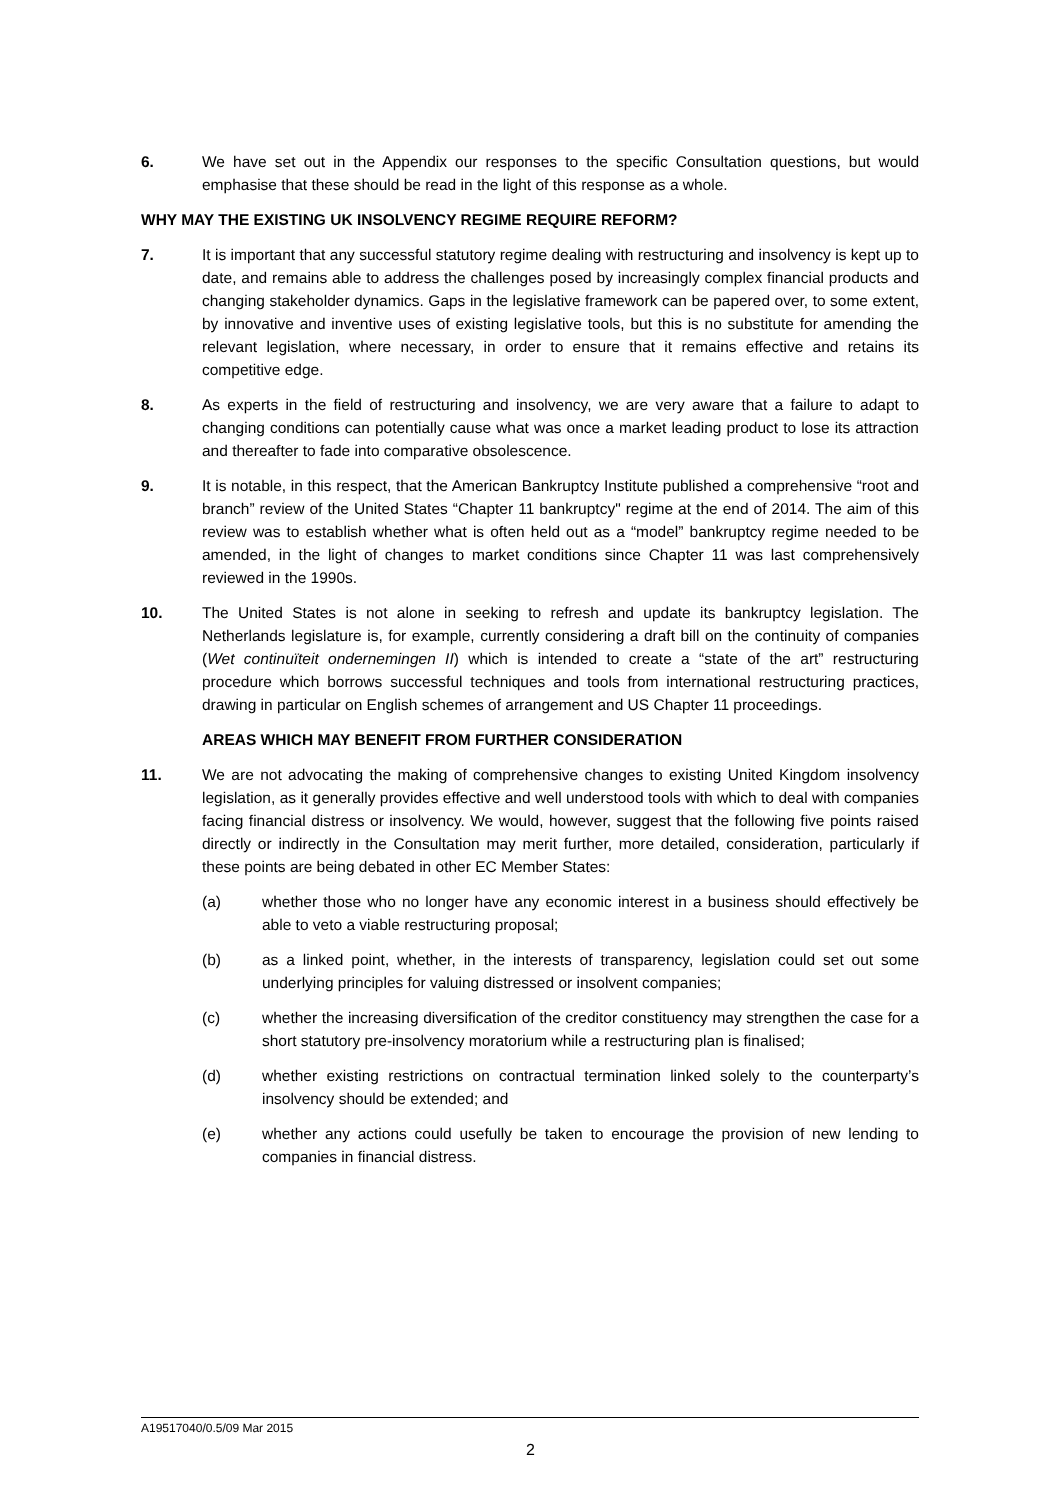6. We have set out in the Appendix our responses to the specific Consultation questions, but would emphasise that these should be read in the light of this response as a whole.
WHY MAY THE EXISTING UK INSOLVENCY REGIME REQUIRE REFORM?
7. It is important that any successful statutory regime dealing with restructuring and insolvency is kept up to date, and remains able to address the challenges posed by increasingly complex financial products and changing stakeholder dynamics. Gaps in the legislative framework can be papered over, to some extent, by innovative and inventive uses of existing legislative tools, but this is no substitute for amending the relevant legislation, where necessary, in order to ensure that it remains effective and retains its competitive edge.
8. As experts in the field of restructuring and insolvency, we are very aware that a failure to adapt to changing conditions can potentially cause what was once a market leading product to lose its attraction and thereafter to fade into comparative obsolescence.
9. It is notable, in this respect, that the American Bankruptcy Institute published a comprehensive “root and branch” review of the United States “Chapter 11 bankruptcy" regime at the end of 2014. The aim of this review was to establish whether what is often held out as a “model” bankruptcy regime needed to be amended, in the light of changes to market conditions since Chapter 11 was last comprehensively reviewed in the 1990s.
10. The United States is not alone in seeking to refresh and update its bankruptcy legislation. The Netherlands legislature is, for example, currently considering a draft bill on the continuity of companies (Wet continuïteit ondernemingen II) which is intended to create a “state of the art” restructuring procedure which borrows successful techniques and tools from international restructuring practices, drawing in particular on English schemes of arrangement and US Chapter 11 proceedings.
AREAS WHICH MAY BENEFIT FROM FURTHER CONSIDERATION
11. We are not advocating the making of comprehensive changes to existing United Kingdom insolvency legislation, as it generally provides effective and well understood tools with which to deal with companies facing financial distress or insolvency. We would, however, suggest that the following five points raised directly or indirectly in the Consultation may merit further, more detailed, consideration, particularly if these points are being debated in other EC Member States:
(a) whether those who no longer have any economic interest in a business should effectively be able to veto a viable restructuring proposal;
(b) as a linked point, whether, in the interests of transparency, legislation could set out some underlying principles for valuing distressed or insolvent companies;
(c) whether the increasing diversification of the creditor constituency may strengthen the case for a short statutory pre-insolvency moratorium while a restructuring plan is finalised;
(d) whether existing restrictions on contractual termination linked solely to the counterparty’s insolvency should be extended; and
(e) whether any actions could usefully be taken to encourage the provision of new lending to companies in financial distress.
A19517040/0.5/09 Mar 2015
2